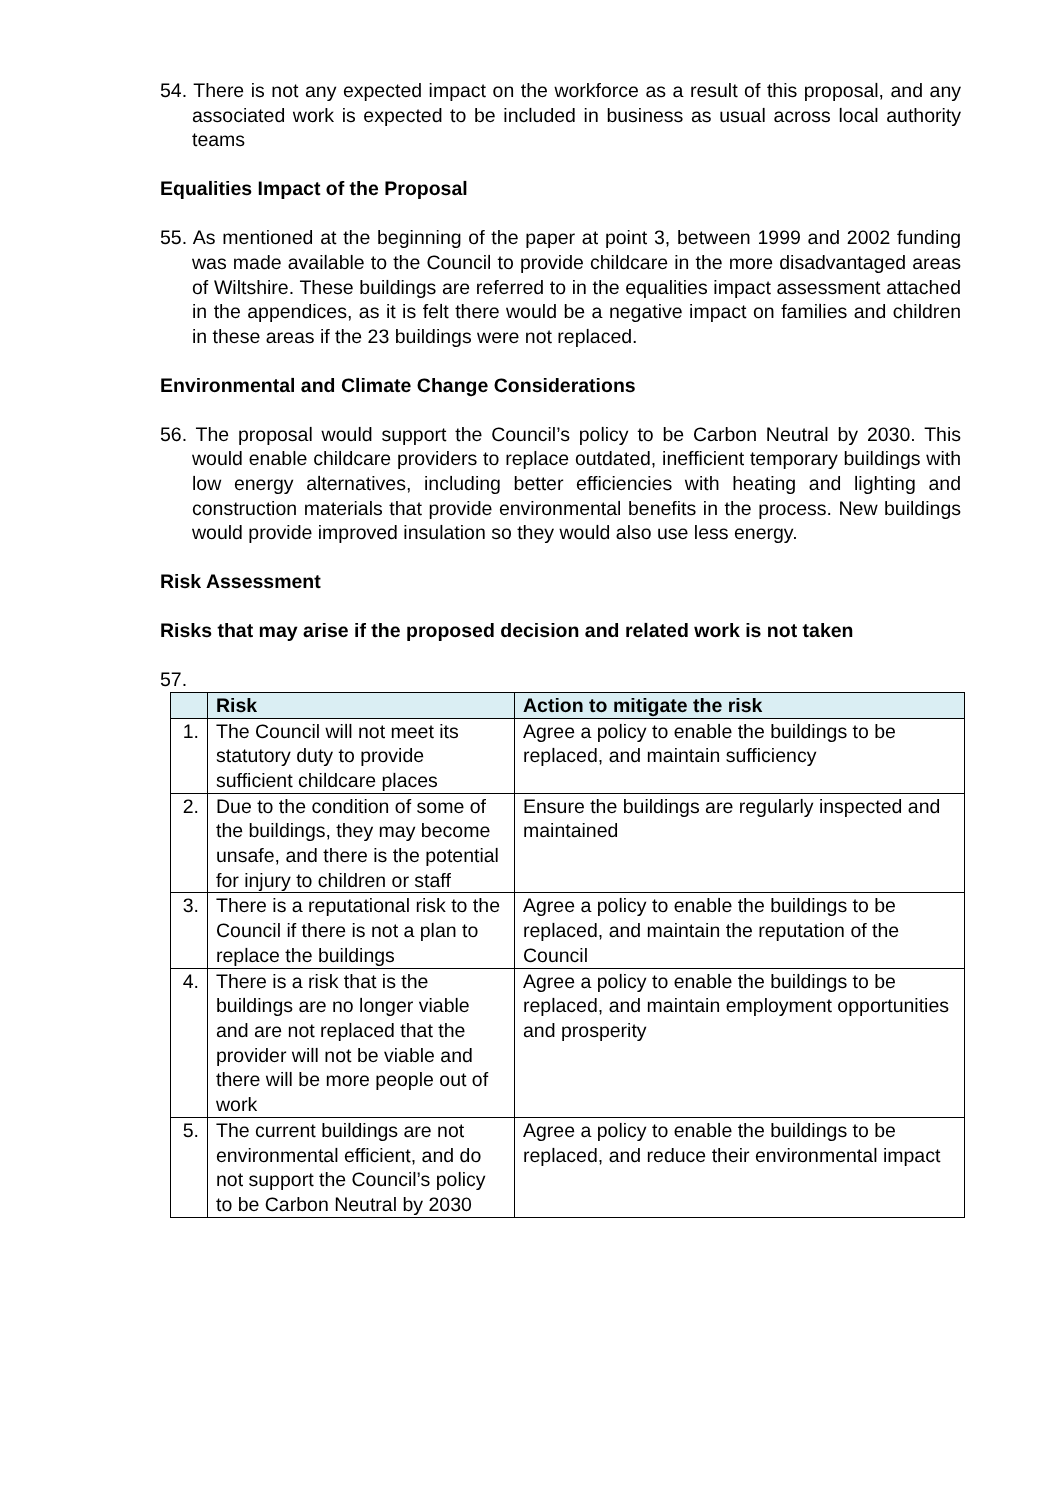54. There is not any expected impact on the workforce as a result of this proposal, and any associated work is expected to be included in business as usual across local authority teams
Equalities Impact of the Proposal
55. As mentioned at the beginning of the paper at point 3, between 1999 and 2002 funding was made available to the Council to provide childcare in the more disadvantaged areas of Wiltshire. These buildings are referred to in the equalities impact assessment attached in the appendices, as it is felt there would be a negative impact on families and children in these areas if the 23 buildings were not replaced.
Environmental and Climate Change Considerations
56. The proposal would support the Council’s policy to be Carbon Neutral by 2030. This would enable childcare providers to replace outdated, inefficient temporary buildings with low energy alternatives, including better efficiencies with heating and lighting and construction materials that provide environmental benefits in the process. New buildings would provide improved insulation so they would also use less energy.
Risk Assessment
Risks that may arise if the proposed decision and related work is not taken
57.
| | Risk | Action to mitigate the risk |
| --- | --- | --- |
| 1. | The Council will not meet its statutory duty to provide sufficient childcare places | Agree a policy to enable the buildings to be replaced, and maintain sufficiency |
| 2. | Due to the condition of some of the buildings, they may become unsafe, and there is the potential for injury to children or staff | Ensure the buildings are regularly inspected and maintained |
| 3. | There is a reputational risk to the Council if there is not a plan to replace the buildings | Agree a policy to enable the buildings to be replaced, and maintain the reputation of the Council |
| 4. | There is a risk that is the buildings are no longer viable and are not replaced that the provider will not be viable and there will be more people out of work | Agree a policy to enable the buildings to be replaced, and maintain employment opportunities and prosperity |
| 5. | The current buildings are not environmental efficient, and do not support the Council’s policy to be Carbon Neutral by 2030 | Agree a policy to enable the buildings to be replaced, and reduce their environmental impact |